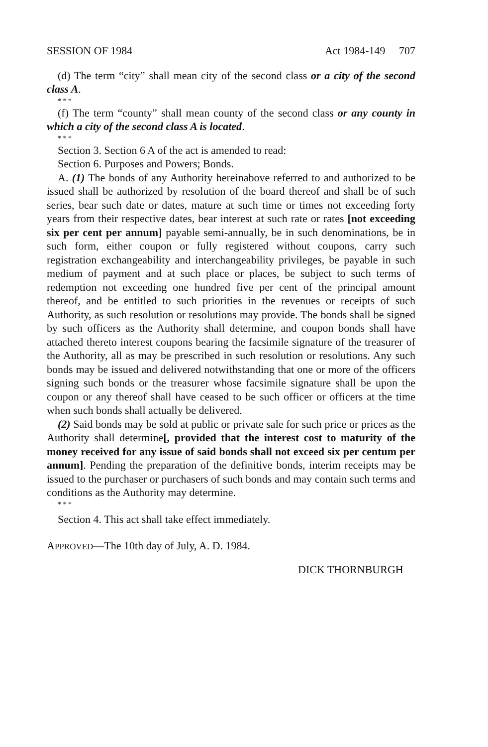SESSION OF 1984 Act 1984-149 707
(d) The term “city” shall mean city of the second class or a city of the second class A.
* * *
(f) The term “county” shall mean county of the second class or any county in which a city of the second class A is located.
* * *
Section 3. Section 6 A of the act is amended to read:
Section 6. Purposes and Powers; Bonds.
A. (1) The bonds of any Authority hereinabove referred to and authorized to be issued shall be authorized by resolution of the board thereof and shall be of such series, bear such date or dates, mature at such time or times not exceeding forty years from their respective dates, bear interest at such rate or rates [not exceeding six per cent per annum] payable semi-annually, be in such denominations, be in such form, either coupon or fully registered without coupons, carry such registration exchangeability and interchangeability privileges, be payable in such medium of payment and at such place or places, be subject to such terms of redemption not exceeding one hundred five per cent of the principal amount thereof, and be entitled to such priorities in the revenues or receipts of such Authority, as such resolution or resolutions may provide. The bonds shall be signed by such officers as the Authority shall determine, and coupon bonds shall have attached thereto interest coupons bearing the facsimile signature of the treasurer of the Authority, all as may be prescribed in such resolution or resolutions. Any such bonds may be issued and delivered notwithstanding that one or more of the officers signing such bonds or the treasurer whose facsimile signature shall be upon the coupon or any thereof shall have ceased to be such officer or officers at the time when such bonds shall actually be delivered.
(2) Said bonds may be sold at public or private sale for such price or prices as the Authority shall determine[, provided that the interest cost to maturity of the money received for any issue of said bonds shall not exceed six per centum per annum]. Pending the preparation of the definitive bonds, interim receipts may be issued to the purchaser or purchasers of such bonds and may contain such terms and conditions as the Authority may determine.
* * *
Section 4. This act shall take effect immediately.
APPROVED—The 10th day of July, A. D. 1984.
DICK THORNBURGH